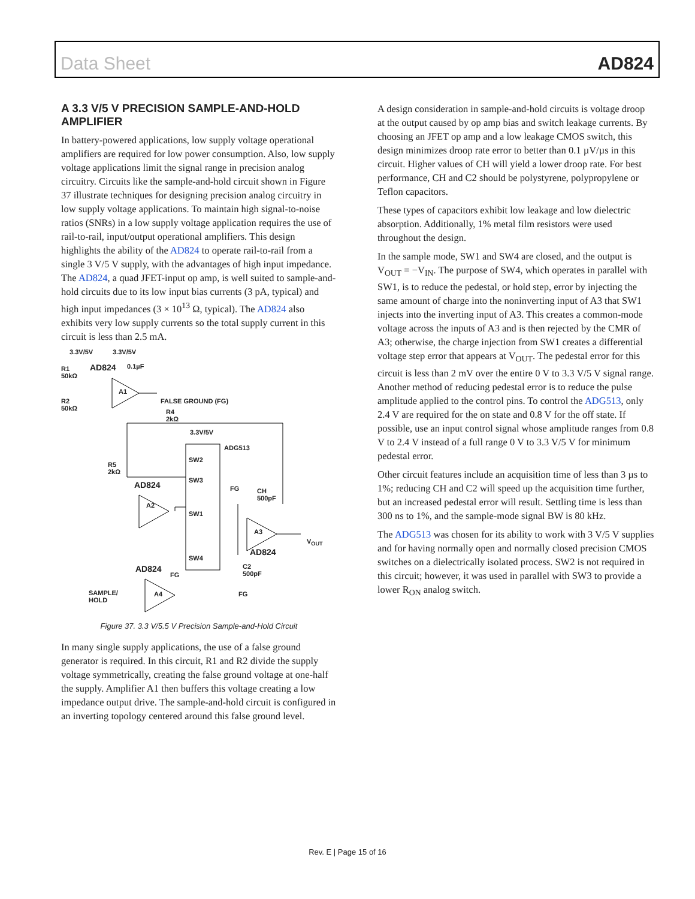Data Sheet AD824
A 3.3 V/5 V PRECISION SAMPLE-AND-HOLD AMPLIFIER
In battery-powered applications, low supply voltage operational amplifiers are required for low power consumption. Also, low supply voltage applications limit the signal range in precision analog circuitry. Circuits like the sample-and-hold circuit shown in Figure 37 illustrate techniques for designing precision analog circuitry in low supply voltage applications. To maintain high signal-to-noise ratios (SNRs) in a low supply voltage application requires the use of rail-to-rail, input/output operational amplifiers. This design highlights the ability of the AD824 to operate rail-to-rail from a single 3 V/5 V supply, with the advantages of high input impedance. The AD824, a quad JFET-input op amp, is well suited to sample-and-hold circuits due to its low input bias currents (3 pA, typical) and high input impedances (3 × 10<sup>13</sup> Ω, typical). The AD824 also exhibits very low supply currents so the total supply current in this circuit is less than 2.5 mA.
3.3V/5V 3.3V/5V
0.1µF R1
50kΩ
AD824
A1
FALSE GROUND (FG) R2
50kΩ R4
2kΩ
3.3V/5V
ADG513
SW2
SW3
R5
2kΩ
AD824 FG CH
500pF
A2
SW1
A3
V<sub>OUT</sub>
AD824
SW4
C2
500pF
AD824
FG
FG SAMPLE/
HOLD
A4
Figure 37. 3.3 V/5.5 V Precision Sample-and-Hold Circuit
In many single supply applications, the use of a false ground generator is required. In this circuit, R1 and R2 divide the supply voltage symmetrically, creating the false ground voltage at one-half the supply. Amplifier A1 then buffers this voltage creating a low impedance output drive. The sample-and-hold circuit is configured in an inverting topology centered around this false ground level.
A design consideration in sample-and-hold circuits is voltage droop at the output caused by op amp bias and switch leakage currents. By choosing an JFET op amp and a low leakage CMOS switch, this design minimizes droop rate error to better than 0.1 µV/µs in this circuit. Higher values of CH will yield a lower droop rate. For best performance, CH and C2 should be polystyrene, polypropylene or Teflon capacitors.
These types of capacitors exhibit low leakage and low dielectric absorption. Additionally, 1% metal film resistors were used throughout the design.
In the sample mode, SW1 and SW4 are closed, and the output is V<sub>OUT</sub> = −V<sub>IN</sub>. The purpose of SW4, which operates in parallel with SW1, is to reduce the pedestal, or hold step, error by injecting the same amount of charge into the noninverting input of A3 that SW1 injects into the inverting input of A3. This creates a common-mode voltage across the inputs of A3 and is then rejected by the CMR of A3; otherwise, the charge injection from SW1 creates a differential voltage step error that appears at V<sub>OUT</sub>. The pedestal error for this circuit is less than 2 mV over the entire 0 V to 3.3 V/5 V signal range. Another method of reducing pedestal error is to reduce the pulse amplitude applied to the control pins. To control the ADG513, only 2.4 V are required for the on state and 0.8 V for the off state. If possible, use an input control signal whose amplitude ranges from 0.8 V to 2.4 V instead of a full range 0 V to 3.3 V/5 V for minimum pedestal error.
Other circuit features include an acquisition time of less than 3 µs to 1%; reducing CH and C2 will speed up the acquisition time further, but an increased pedestal error will result. Settling time is less than 300 ns to 1%, and the sample-mode signal BW is 80 kHz.
The ADG513 was chosen for its ability to work with 3 V/5 V supplies and for having normally open and normally closed precision CMOS switches on a dielectrically isolated process. SW2 is not required in this circuit; however, it was used in parallel with SW3 to provide a lower R<sub>ON</sub> analog switch.
Rev. E | Page 15 of 16